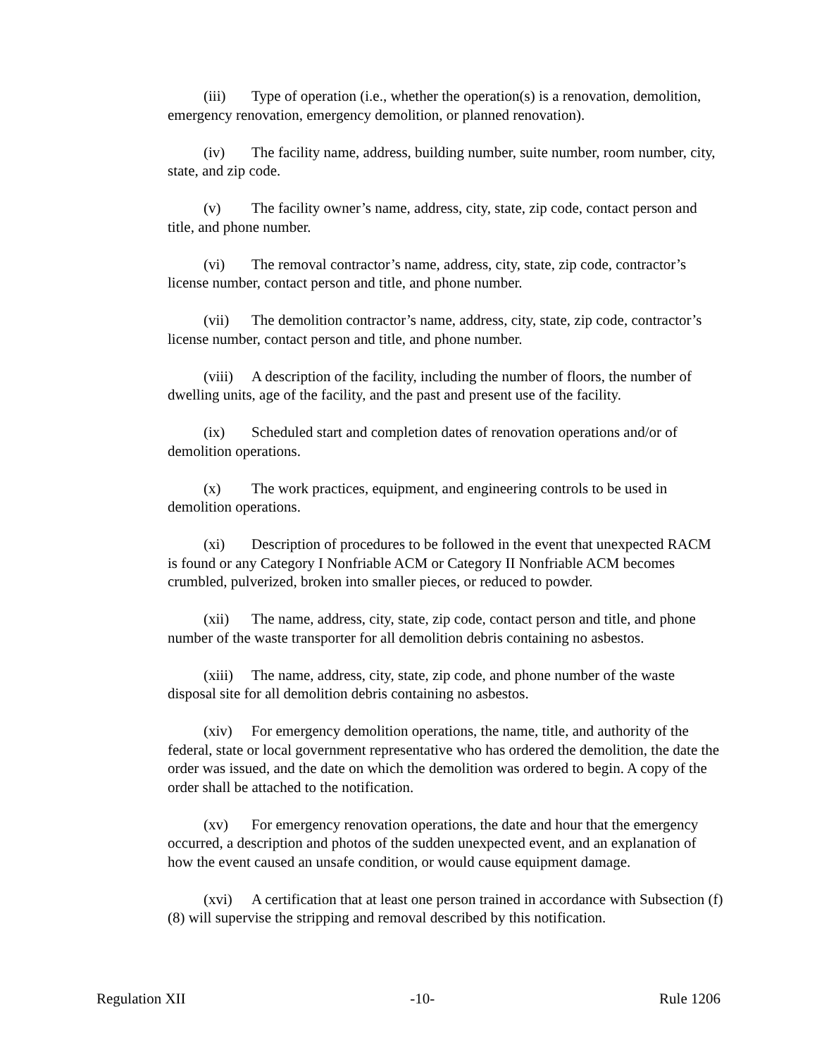(iii) Type of operation (i.e., whether the operation(s) is a renovation, demolition, emergency renovation, emergency demolition, or planned renovation).
(iv) The facility name, address, building number, suite number, room number, city, state, and zip code.
(v) The facility owner’s name, address, city, state, zip code, contact person and title, and phone number.
(vi) The removal contractor’s name, address, city, state, zip code, contractor’s license number, contact person and title, and phone number.
(vii) The demolition contractor’s name, address, city, state, zip code, contractor’s license number, contact person and title, and phone number.
(viii) A description of the facility, including the number of floors, the number of dwelling units, age of the facility, and the past and present use of the facility.
(ix) Scheduled start and completion dates of renovation operations and/or of demolition operations.
(x) The work practices, equipment, and engineering controls to be used in demolition operations.
(xi) Description of procedures to be followed in the event that unexpected RACM is found or any Category I Nonfriable ACM or Category II Nonfriable ACM becomes crumbled, pulverized, broken into smaller pieces, or reduced to powder.
(xii) The name, address, city, state, zip code, contact person and title, and phone number of the waste transporter for all demolition debris containing no asbestos.
(xiii) The name, address, city, state, zip code, and phone number of the waste disposal site for all demolition debris containing no asbestos.
(xiv) For emergency demolition operations, the name, title, and authority of the federal, state or local government representative who has ordered the demolition, the date the order was issued, and the date on which the demolition was ordered to begin. A copy of the order shall be attached to the notification.
(xv) For emergency renovation operations, the date and hour that the emergency occurred, a description and photos of the sudden unexpected event, and an explanation of how the event caused an unsafe condition, or would cause equipment damage.
(xvi) A certification that at least one person trained in accordance with Subsection (f)(8) will supervise the stripping and removal described by this notification.
Regulation XII -10- Rule 1206